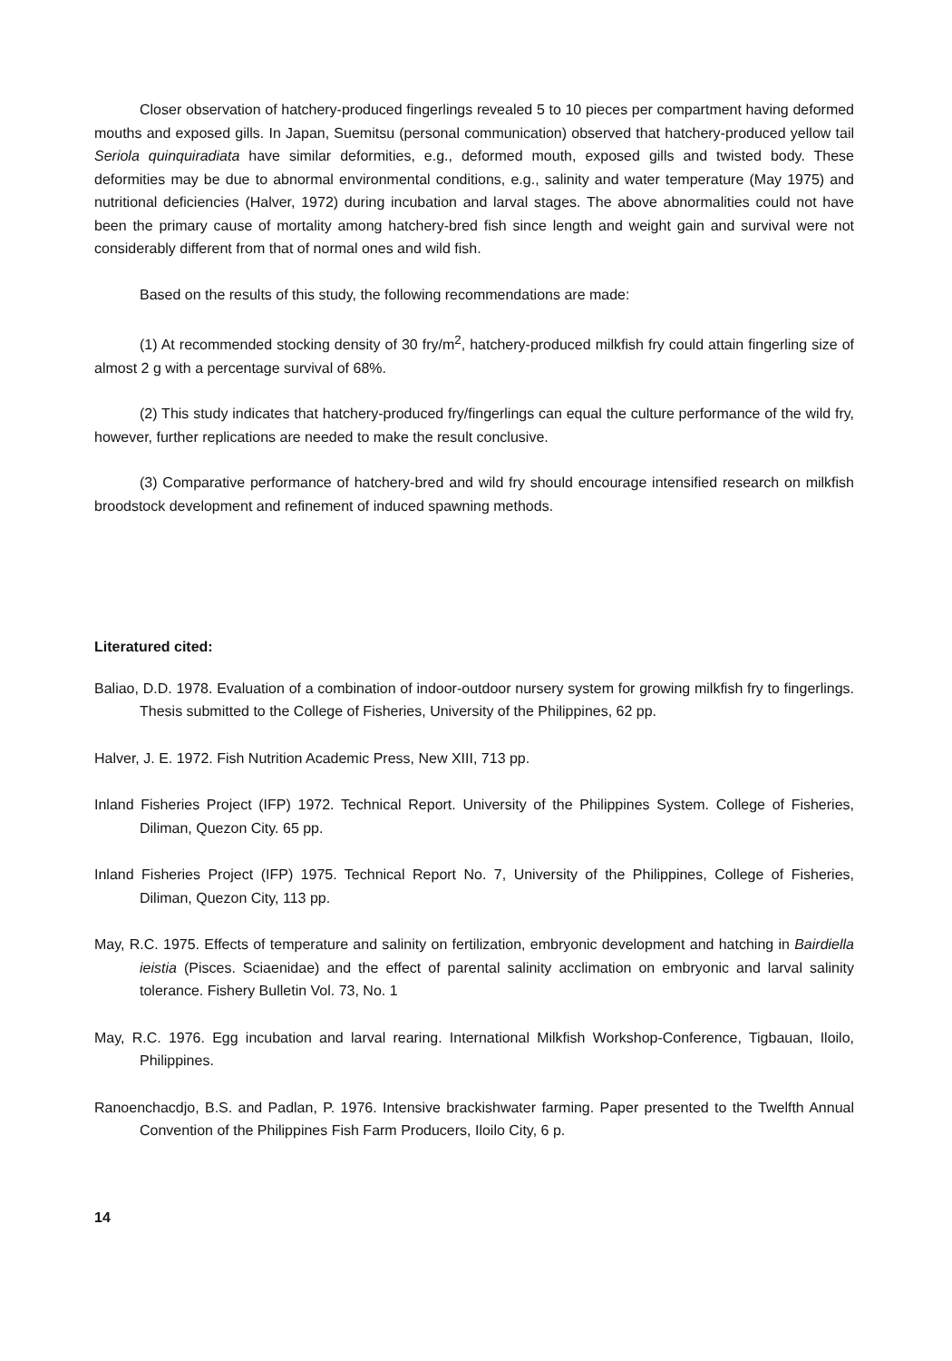Closer observation of hatchery-produced fingerlings revealed 5 to 10 pieces per compartment having deformed mouths and exposed gills. In Japan, Suemitsu (personal communication) observed that hatchery-produced yellow tail Seriola quinquiradiata have similar deformities, e.g., deformed mouth, exposed gills and twisted body. These deformities may be due to abnormal environmental conditions, e.g., salinity and water temperature (May 1975) and nutritional deficiencies (Halver, 1972) during incubation and larval stages. The above abnormalities could not have been the primary cause of mortality among hatchery-bred fish since length and weight gain and survival were not considerably different from that of normal ones and wild fish.
Based on the results of this study, the following recommendations are made:
(1) At recommended stocking density of 30 fry/m<sup>2</sup>, hatchery-produced milkfish fry could attain fingerling size of almost 2 g with a percentage survival of 68%.
(2) This study indicates that hatchery-produced fry/fingerlings can equal the culture performance of the wild fry, however, further replications are needed to make the result conclusive.
(3) Comparative performance of hatchery-bred and wild fry should encourage intensified research on milkfish broodstock development and refinement of induced spawning methods.
Literatured cited:
Baliao, D.D. 1978. Evaluation of a combination of indoor-outdoor nursery system for growing milkfish fry to fingerlings. Thesis submitted to the College of Fisheries, University of the Philippines, 62 pp.
Halver, J. E. 1972. Fish Nutrition Academic Press, New XIII, 713 pp.
Inland Fisheries Project (IFP) 1972. Technical Report. University of the Philippines System. College of Fisheries, Diliman, Quezon City. 65 pp.
Inland Fisheries Project (IFP) 1975. Technical Report No. 7, University of the Philippines, College of Fisheries, Diliman, Quezon City, 113 pp.
May, R.C. 1975. Effects of temperature and salinity on fertilization, embryonic development and hatching in Bairdiella ieistia (Pisces. Sciaenidae) and the effect of parental salinity acclimation on embryonic and larval salinity tolerance. Fishery Bulletin Vol. 73, No. 1
May, R.C. 1976. Egg incubation and larval rearing. International Milkfish Workshop-Conference, Tigbauan, Iloilo, Philippines.
Ranoenchacdjo, B.S. and Padlan, P. 1976. Intensive brackishwater farming. Paper presented to the Twelfth Annual Convention of the Philippines Fish Farm Producers, Iloilo City, 6 p.
14